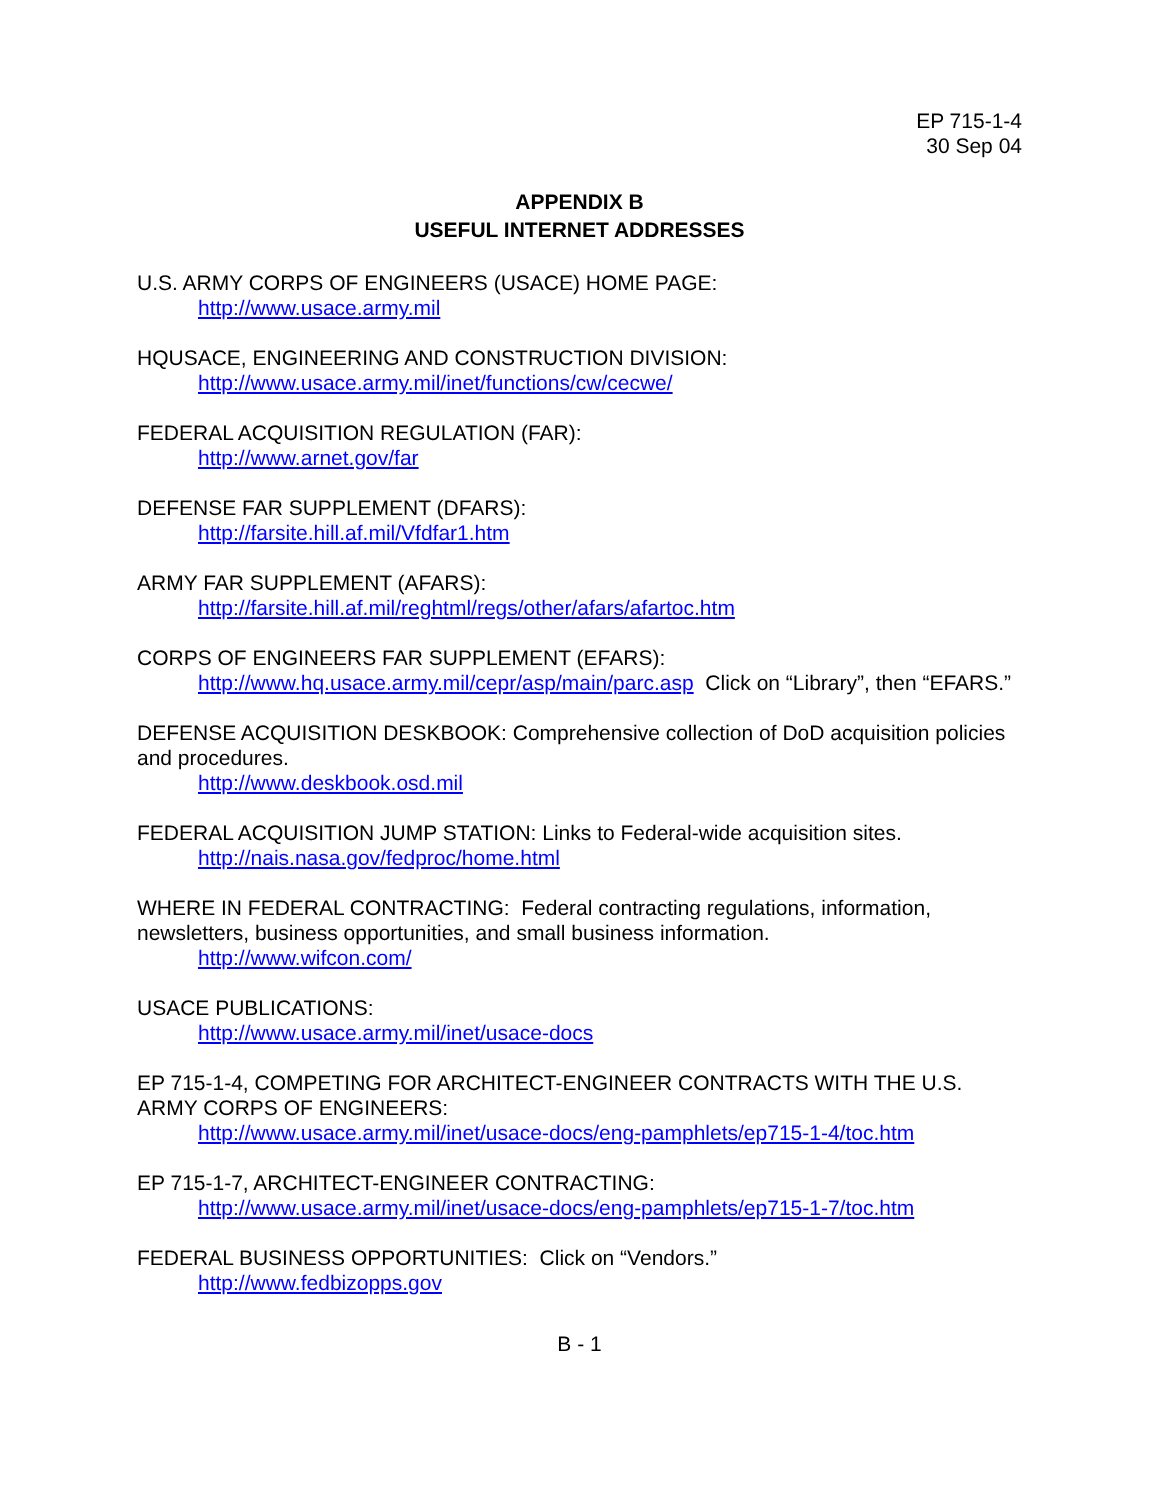EP 715-1-4
30 Sep 04
APPENDIX B
USEFUL INTERNET ADDRESSES
U.S. ARMY CORPS OF ENGINEERS (USACE) HOME PAGE:
http://www.usace.army.mil
HQUSACE, ENGINEERING AND CONSTRUCTION DIVISION:
http://www.usace.army.mil/inet/functions/cw/cecwe/
FEDERAL ACQUISITION REGULATION (FAR):
http://www.arnet.gov/far
DEFENSE FAR SUPPLEMENT (DFARS):
http://farsite.hill.af.mil/Vfdfar1.htm
ARMY FAR SUPPLEMENT (AFARS):
http://farsite.hill.af.mil/reghtml/regs/other/afars/afartoc.htm
CORPS OF ENGINEERS FAR SUPPLEMENT (EFARS):
http://www.hq.usace.army.mil/cepr/asp/main/parc.asp Click on “Library”, then “EFARS.”
DEFENSE ACQUISITION DESKBOOK: Comprehensive collection of DoD acquisition policies and procedures.
http://www.deskbook.osd.mil
FEDERAL ACQUISITION JUMP STATION: Links to Federal-wide acquisition sites.
http://nais.nasa.gov/fedproc/home.html
WHERE IN FEDERAL CONTRACTING: Federal contracting regulations, information, newsletters, business opportunities, and small business information.
http://www.wifcon.com/
USACE PUBLICATIONS:
http://www.usace.army.mil/inet/usace-docs
EP 715-1-4, COMPETING FOR ARCHITECT-ENGINEER CONTRACTS WITH THE U.S. ARMY CORPS OF ENGINEERS:
http://www.usace.army.mil/inet/usace-docs/eng-pamphlets/ep715-1-4/toc.htm
EP 715-1-7, ARCHITECT-ENGINEER CONTRACTING:
http://www.usace.army.mil/inet/usace-docs/eng-pamphlets/ep715-1-7/toc.htm
FEDERAL BUSINESS OPPORTUNITIES: Click on “Vendors.”
http://www.fedbizopps.gov
B - 1